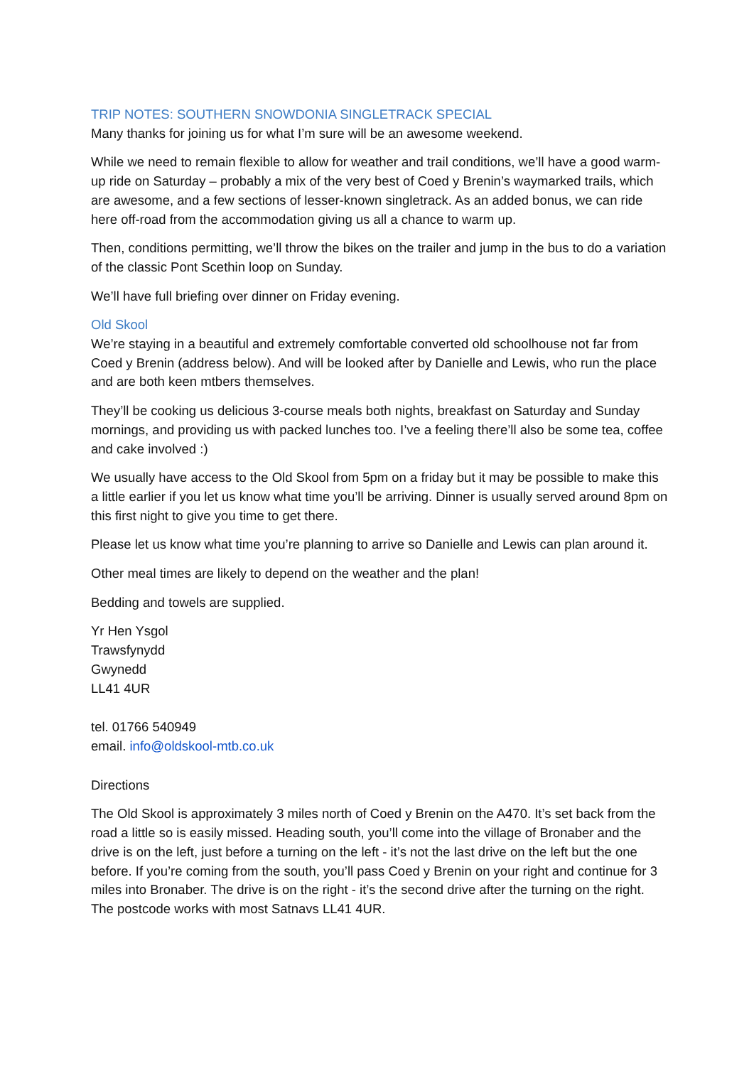TRIP NOTES: SOUTHERN SNOWDONIA SINGLETRACK SPECIAL
Many thanks for joining us for what I’m sure will be an awesome weekend.
While we need to remain flexible to allow for weather and trail conditions, we’ll have a good warm-up ride on Saturday – probably a mix of the very best of Coed y Brenin’s waymarked trails, which are awesome, and a few sections of lesser-known singletrack. As an added bonus, we can ride here off-road from the accommodation giving us all a chance to warm up.
Then, conditions permitting, we’ll throw the bikes on the trailer and jump in the bus to do a variation of the classic Pont Scethin loop on Sunday.
We’ll have full briefing over dinner on Friday evening.
Old Skool
We’re staying in a beautiful and extremely comfortable converted old schoolhouse not far from Coed y Brenin (address below). And will be looked after by Danielle and Lewis, who run the place and are both keen mtbers themselves.
They’ll be cooking us delicious 3-course meals both nights, breakfast on Saturday and Sunday mornings, and providing us with packed lunches too. I’ve a feeling there’ll also be some tea, coffee and cake involved :)
We usually have access to the Old Skool from 5pm on a friday but it may be possible to make this a little earlier if you let us know what time you’ll be arriving. Dinner is usually served around 8pm on this first night to give you time to get there.
Please let us know what time you’re planning to arrive so Danielle and Lewis can plan around it.
Other meal times are likely to depend on the weather and the plan!
Bedding and towels are supplied.
Yr Hen Ysgol
Trawsfynydd
Gwynedd
LL41 4UR
tel. 01766 540949
email. info@oldskool-mtb.co.uk
Directions
The Old Skool is approximately 3 miles north of Coed y Brenin on the A470. It’s set back from the road a little so is easily missed. Heading south, you’ll come into the village of Bronaber and the drive is on the left, just before a turning on the left - it’s not the last drive on the left but the one before. If you’re coming from the south, you’ll pass Coed y Brenin on your right and continue for 3 miles into Bronaber. The drive is on the right - it’s the second drive after the turning on the right. The postcode works with most Satnavs LL41 4UR.